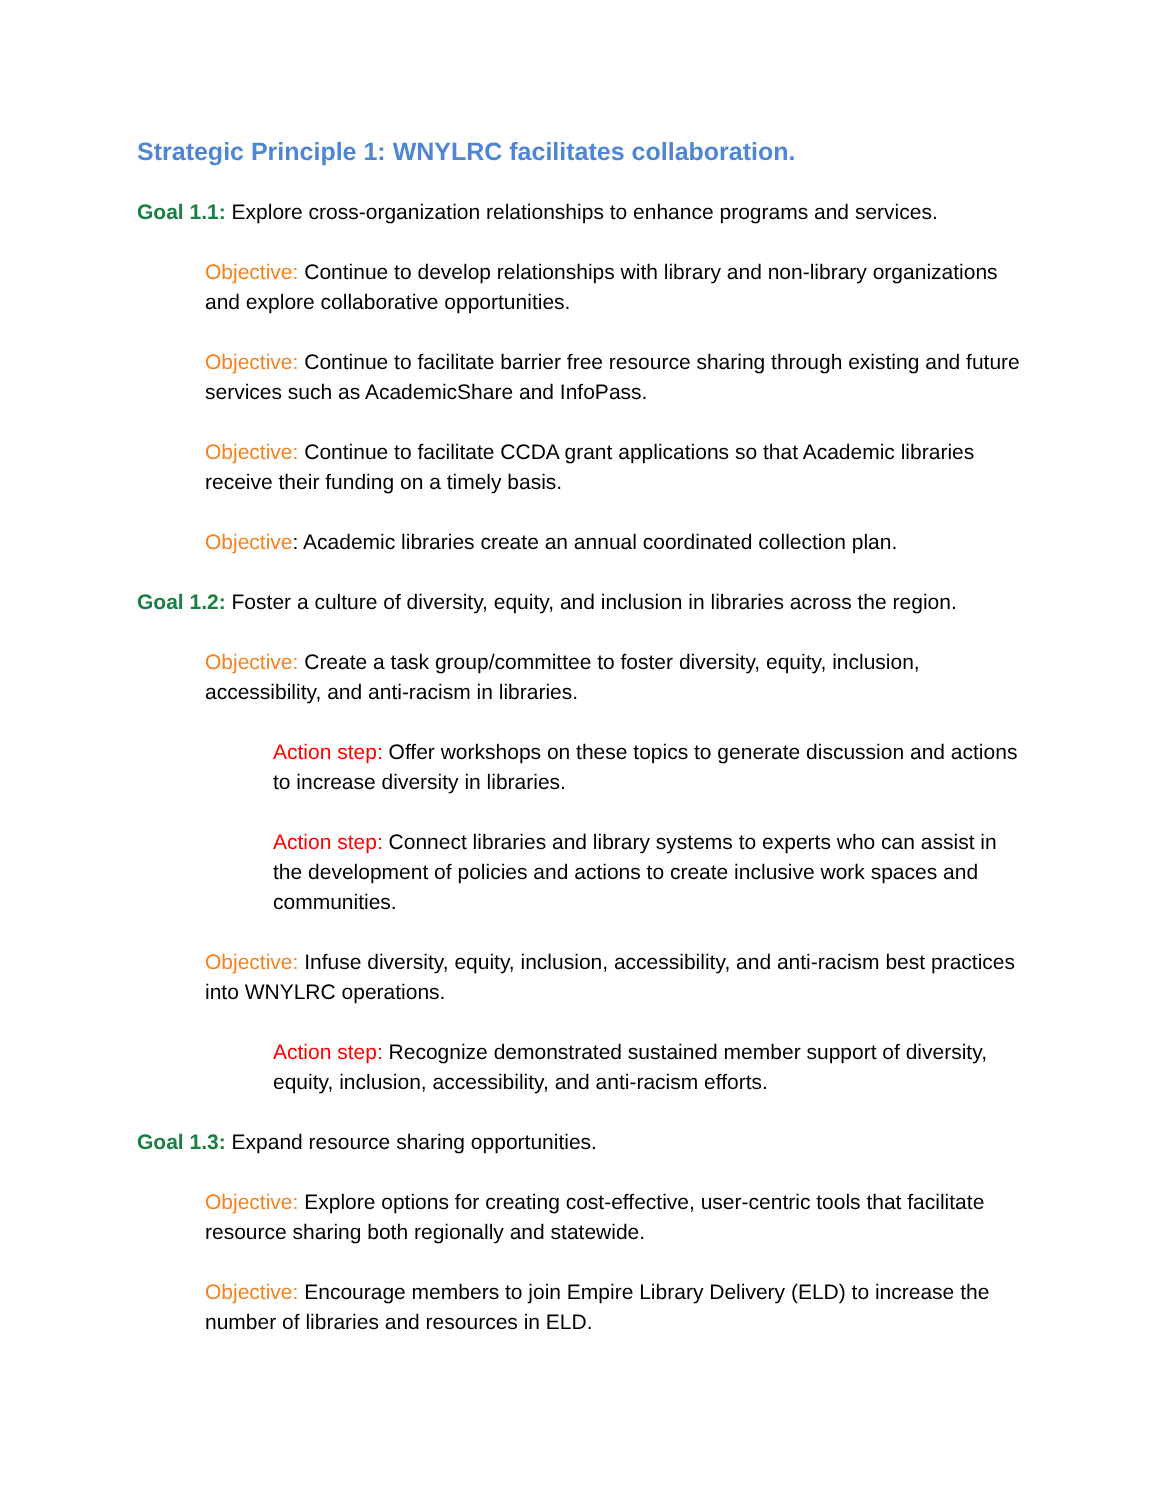Strategic Principle 1: WNYLRC facilitates collaboration.
Goal 1.1: Explore cross-organization relationships to enhance programs and services.
Objective: Continue to develop relationships with library and non-library organizations and explore collaborative opportunities.
Objective: Continue to facilitate barrier free resource sharing through existing and future services such as AcademicShare and InfoPass.
Objective: Continue to facilitate CCDA grant applications so that Academic libraries receive their funding on a timely basis.
Objective: Academic libraries create an annual coordinated collection plan.
Goal 1.2: Foster a culture of diversity, equity, and inclusion in libraries across the region.
Objective: Create a task group/committee to foster diversity, equity, inclusion, accessibility, and anti-racism in libraries.
Action step: Offer workshops on these topics to generate discussion and actions to increase diversity in libraries.
Action step: Connect libraries and library systems to experts who can assist in the development of policies and actions to create inclusive work spaces and communities.
Objective: Infuse diversity, equity, inclusion, accessibility, and anti-racism best practices into WNYLRC operations.
Action step: Recognize demonstrated sustained member support of diversity, equity, inclusion, accessibility, and anti-racism efforts.
Goal 1.3: Expand resource sharing opportunities.
Objective: Explore options for creating cost-effective, user-centric tools that facilitate resource sharing both regionally and statewide.
Objective: Encourage members to join Empire Library Delivery (ELD) to increase the number of libraries and resources in ELD.